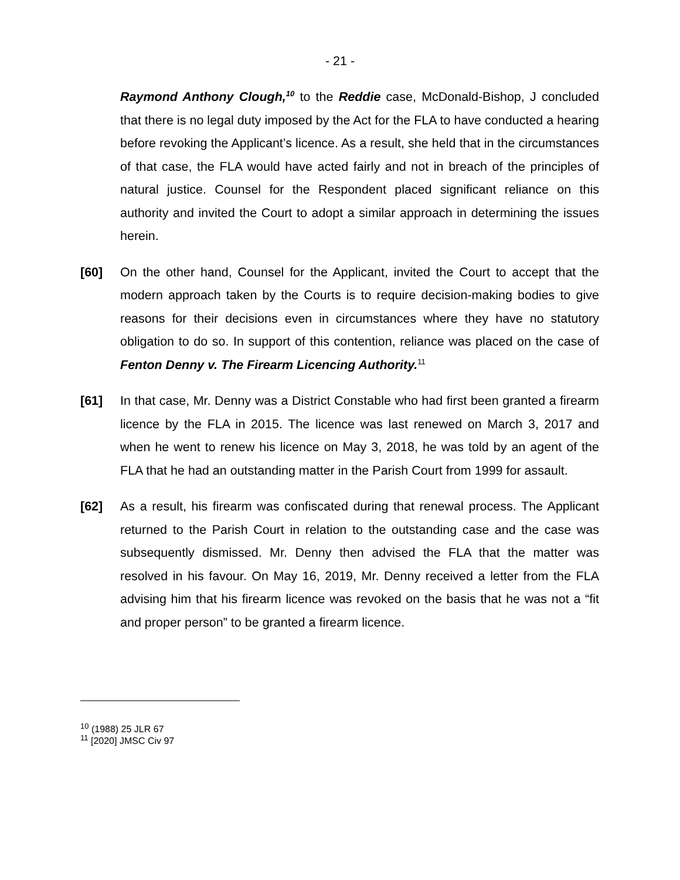- 21 -
Raymond Anthony Clough,<sup>10</sup> to the Reddie case, McDonald-Bishop, J concluded that there is no legal duty imposed by the Act for the FLA to have conducted a hearing before revoking the Applicant’s licence. As a result, she held that in the circumstances of that case, the FLA would have acted fairly and not in breach of the principles of natural justice. Counsel for the Respondent placed significant reliance on this authority and invited the Court to adopt a similar approach in determining the issues herein.
[60] On the other hand, Counsel for the Applicant, invited the Court to accept that the modern approach taken by the Courts is to require decision-making bodies to give reasons for their decisions even in circumstances where they have no statutory obligation to do so. In support of this contention, reliance was placed on the case of Fenton Denny v. The Firearm Licencing Authority.<sup>11</sup>
[61] In that case, Mr. Denny was a District Constable who had first been granted a firearm licence by the FLA in 2015. The licence was last renewed on March 3, 2017 and when he went to renew his licence on May 3, 2018, he was told by an agent of the FLA that he had an outstanding matter in the Parish Court from 1999 for assault.
[62] As a result, his firearm was confiscated during that renewal process. The Applicant returned to the Parish Court in relation to the outstanding case and the case was subsequently dismissed. Mr. Denny then advised the FLA that the matter was resolved in his favour. On May 16, 2019, Mr. Denny received a letter from the FLA advising him that his firearm licence was revoked on the basis that he was not a “fit and proper person” to be granted a firearm licence.
<sup>10</sup> (1988) 25 JLR 67
<sup>11</sup> [2020] JMSC Civ 97